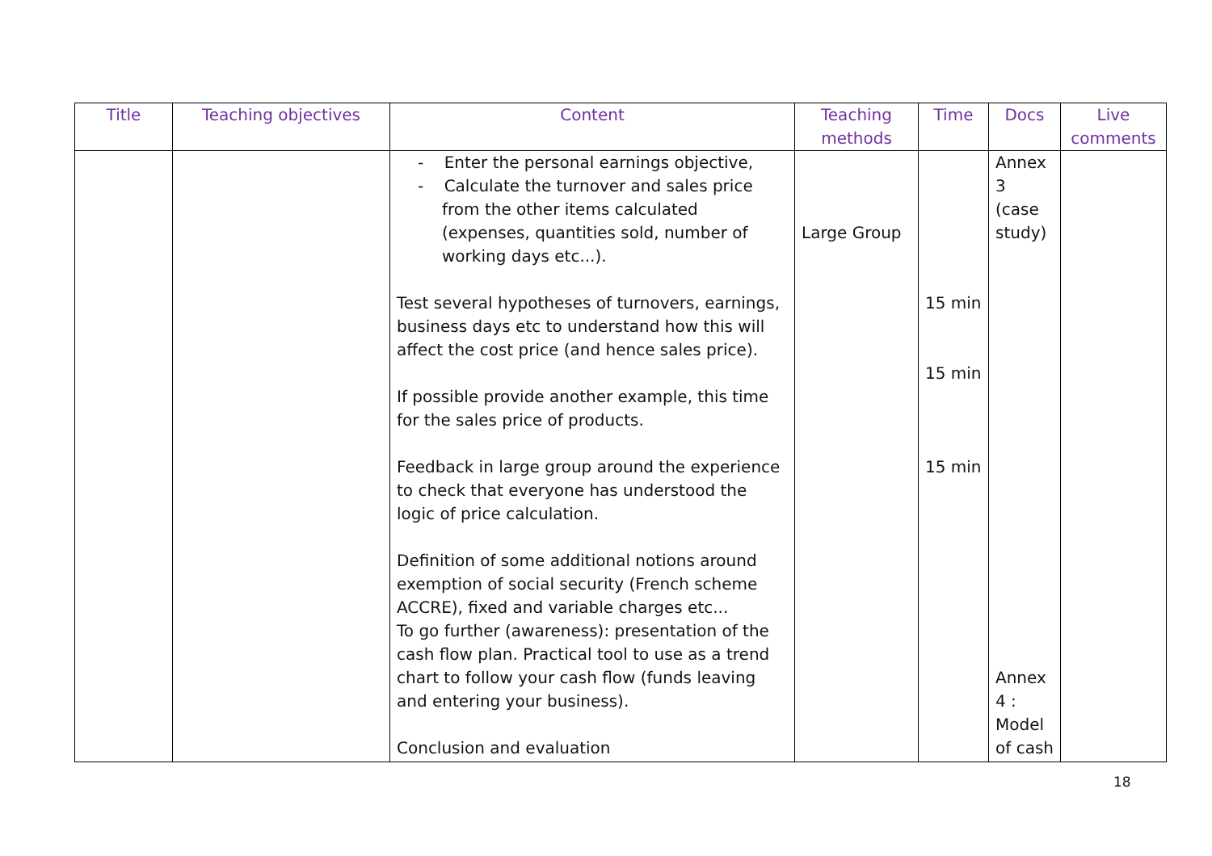| Title | Teaching objectives | Content | Teaching methods | Time | Docs | Live comments |
| --- | --- | --- | --- | --- | --- | --- |
| | | - Enter the personal earnings objective, - Calculate the turnover and sales price from the other items calculated (expenses, quantities sold, number of working days etc...). Test several hypotheses of turnovers, earnings, business days etc to understand how this will affect the cost price (and hence sales price). If possible provide another example, this time for the sales price of products. Feedback in large group around the experience to check that everyone has understood the logic of price calculation. Definition of some additional notions around exemption of social security (French scheme ACCRE), fixed and variable charges etc... To go further (awareness): presentation of the cash flow plan. Practical tool to use as a trend chart to follow your cash flow (funds leaving and entering your business). Conclusion and evaluation | Large Group | 15 min 15 min 15 min | Annex 3 (case study) Annex 4 : Model of cash | |
18